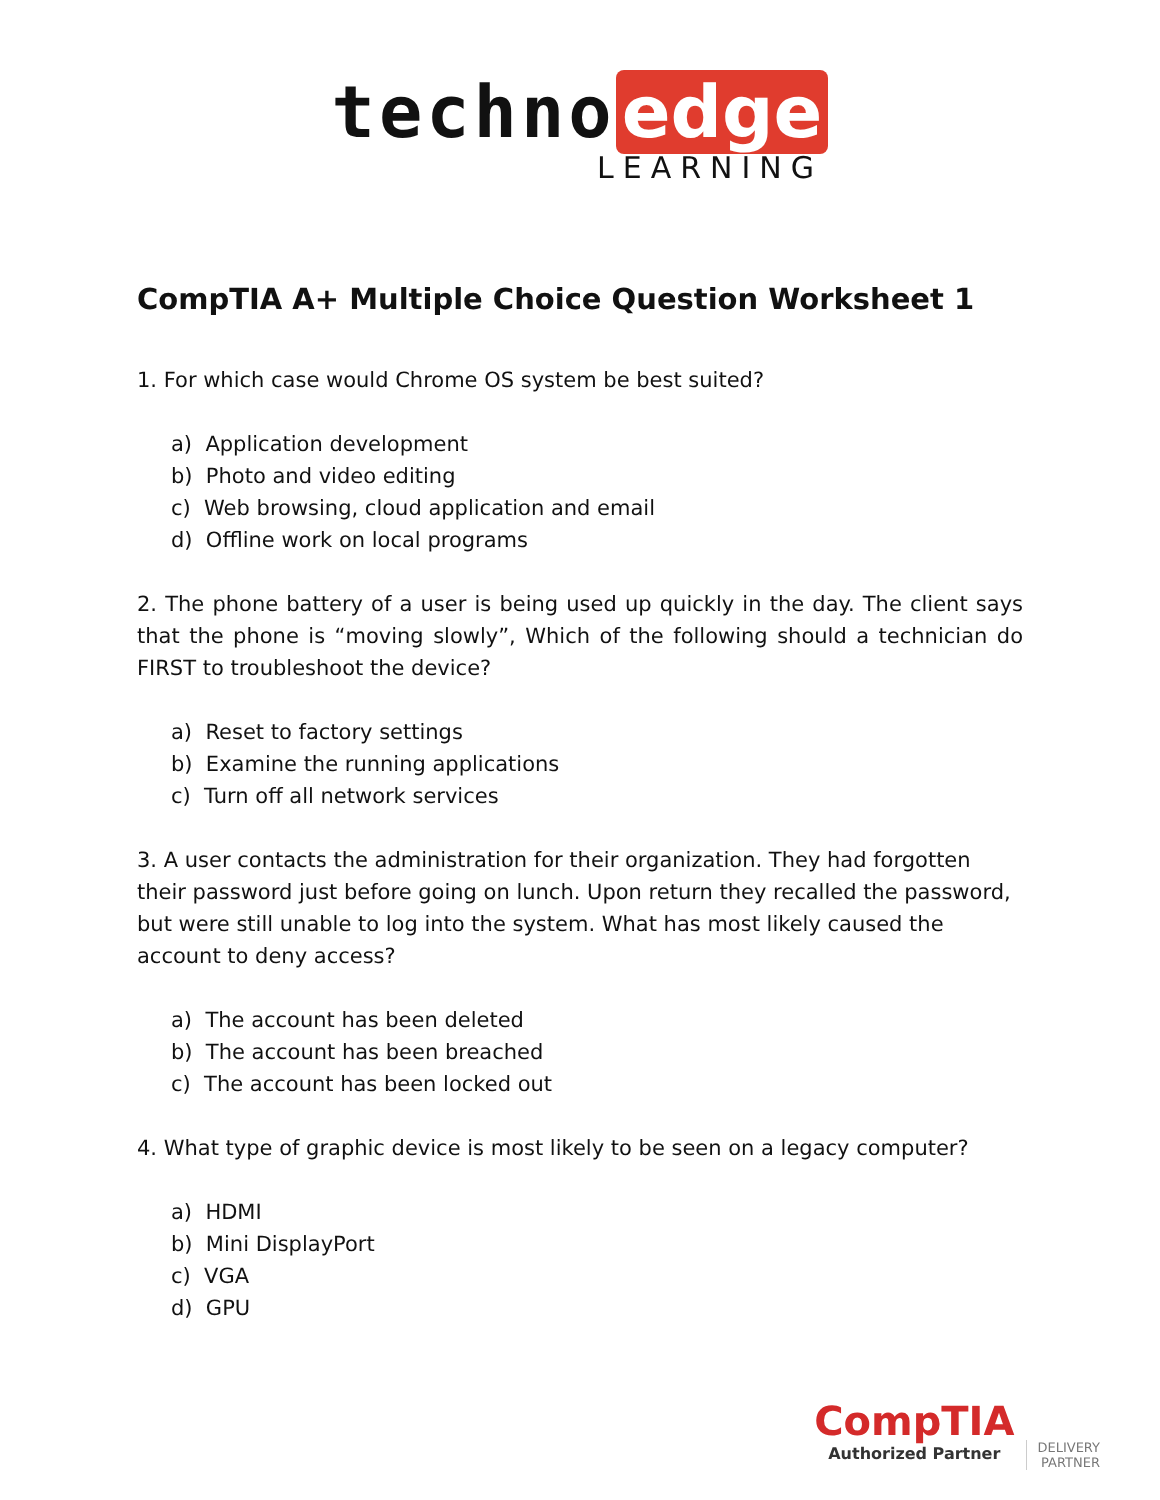techno edge
LEARNING
CompTIA A+ Multiple Choice Question Worksheet 1
1. For which case would Chrome OS system be best suited?
a) Application development
b) Photo and video editing
c) Web browsing, cloud application and email
d) Offline work on local programs
2. The phone battery of a user is being used up quickly in the day. The client says that the phone is “moving slowly”, Which of the following should a technician do FIRST to troubleshoot the device?
a) Reset to factory settings
b) Examine the running applications
c) Turn off all network services
3. A user contacts the administration for their organization. They had forgotten their password just before going on lunch. Upon return they recalled the password, but were still unable to log into the system. What has most likely caused the account to deny access?
a) The account has been deleted
b) The account has been breached
c) The account has been locked out
4. What type of graphic device is most likely to be seen on a legacy computer?
a) HDMI
b) Mini DisplayPort
c) VGA
d) GPU
CompTIA Authorized Partner DELIVERY
PARTNER